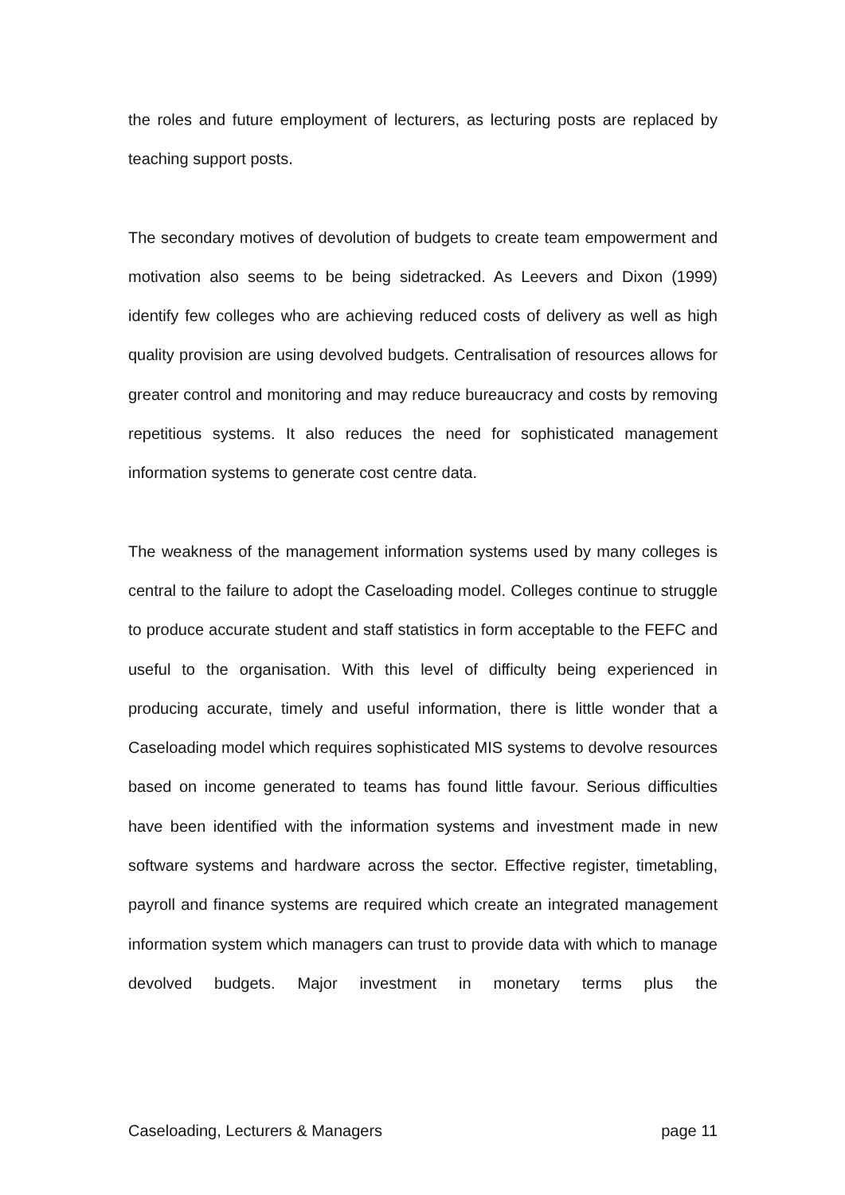the roles and future employment of lecturers, as lecturing posts are replaced by teaching support posts.
The secondary motives of devolution of budgets to create team empowerment and motivation also seems to be being sidetracked. As Leevers and Dixon (1999) identify few colleges who are achieving reduced costs of delivery as well as high quality provision are using devolved budgets. Centralisation of resources allows for greater control and monitoring and may reduce bureaucracy and costs by removing repetitious systems. It also reduces the need for sophisticated management information systems to generate cost centre data.
The weakness of the management information systems used by many colleges is central to the failure to adopt the Caseloading model. Colleges continue to struggle to produce accurate student and staff statistics in form acceptable to the FEFC and useful to the organisation. With this level of difficulty being experienced in producing accurate, timely and useful information, there is little wonder that a Caseloading model which requires sophisticated MIS systems to devolve resources based on income generated to teams has found little favour. Serious difficulties have been identified with the information systems and investment made in new software systems and hardware across the sector. Effective register, timetabling, payroll and finance systems are required which create an integrated management information system which managers can trust to provide data with which to manage devolved budgets. Major investment in monetary terms plus the
Caseloading, Lecturers & Managers page 11